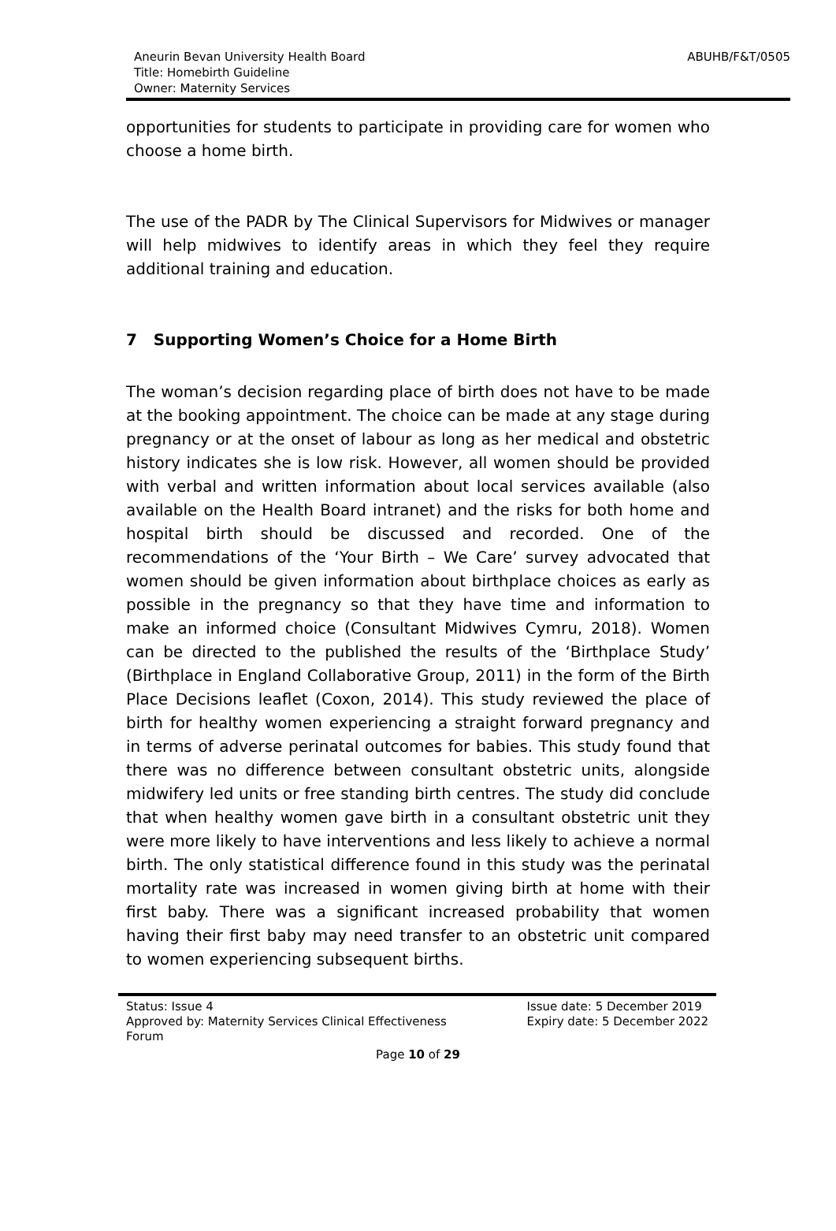Aneurin Bevan University Health Board
Title: Homebirth Guideline
Owner: Maternity Services
ABUHB/F&T/0505
opportunities for students to participate in providing care for women who choose a home birth.
The use of the PADR by The Clinical Supervisors for Midwives or manager will help midwives to identify areas in which they feel they require additional training and education.
7 Supporting Women’s Choice for a Home Birth
The woman’s decision regarding place of birth does not have to be made at the booking appointment. The choice can be made at any stage during pregnancy or at the onset of labour as long as her medical and obstetric history indicates she is low risk. However, all women should be provided with verbal and written information about local services available (also available on the Health Board intranet) and the risks for both home and hospital birth should be discussed and recorded. One of the recommendations of the ‘Your Birth – We Care’ survey advocated that women should be given information about birthplace choices as early as possible in the pregnancy so that they have time and information to make an informed choice (Consultant Midwives Cymru, 2018). Women can be directed to the published the results of the ‘Birthplace Study’ (Birthplace in England Collaborative Group, 2011) in the form of the Birth Place Decisions leaflet (Coxon, 2014). This study reviewed the place of birth for healthy women experiencing a straight forward pregnancy and in terms of adverse perinatal outcomes for babies. This study found that there was no difference between consultant obstetric units, alongside midwifery led units or free standing birth centres. The study did conclude that when healthy women gave birth in a consultant obstetric unit they were more likely to have interventions and less likely to achieve a normal birth. The only statistical difference found in this study was the perinatal mortality rate was increased in women giving birth at home with their first baby. There was a significant increased probability that women having their first baby may need transfer to an obstetric unit compared to women experiencing subsequent births.
Status: Issue 4
Approved by: Maternity Services Clinical Effectiveness
Forum
Issue date: 5 December 2019
Expiry date: 5 December 2022
Page 10 of 29